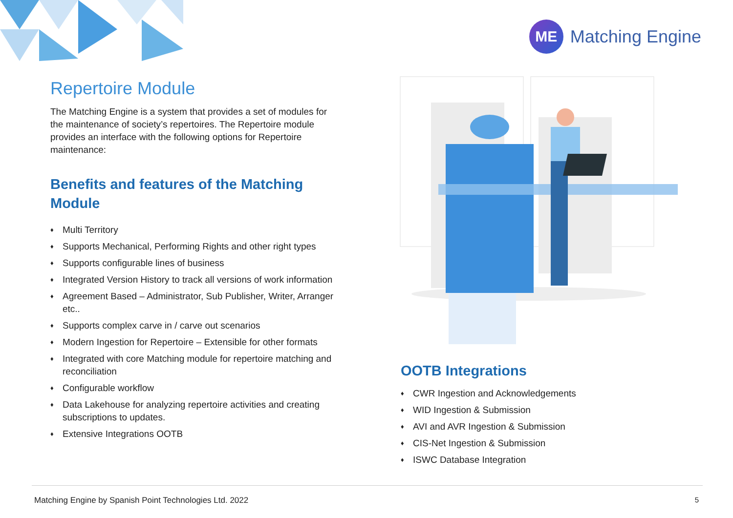ME
Matching Engine
Repertoire Module
The Matching Engine is a system that provides a set of modules for the maintenance of society’s repertoires. The Repertoire module provides an interface with the following options for Repertoire maintenance:
Benefits and features of the Matching Module
♦ Multi Territory
♦ Supports Mechanical, Performing Rights and other right types
♦ Supports configurable lines of business
♦ Integrated Version History to track all versions of work information
♦ Agreement Based – Administrator, Sub Publisher, Writer, Arranger etc..
♦ Supports complex carve in / carve out scenarios
♦ Modern Ingestion for Repertoire – Extensible for other formats
♦ Integrated with core Matching module for repertoire matching and reconciliation
♦ Configurable workflow
♦ Data Lakehouse for analyzing repertoire activities and creating subscriptions to updates.
♦ Extensive Integrations OOTB
OOTB Integrations
♦ CWR Ingestion and Acknowledgements
♦ WID Ingestion & Submission
♦ AVI and AVR Ingestion & Submission
♦ CIS-Net Ingestion & Submission
♦ ISWC Database Integration
Matching Engine by Spanish Point Technologies Ltd. 2022
5